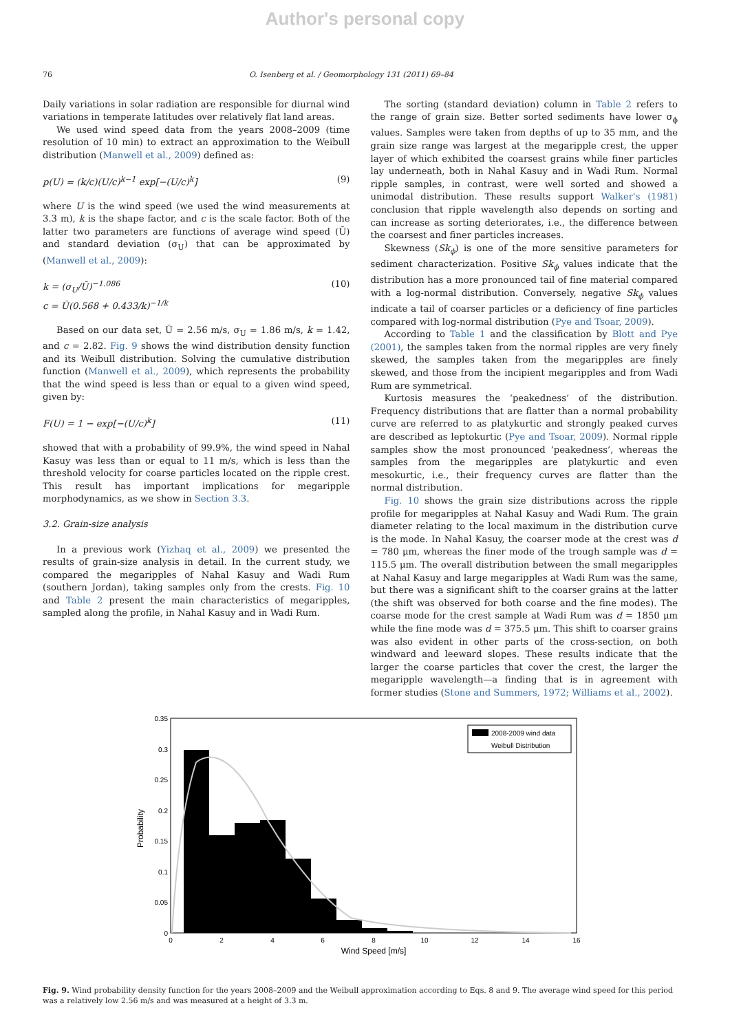Author's personal copy
76 O. Isenberg et al. / Geomorphology 131 (2011) 69–84
Daily variations in solar radiation are responsible for diurnal wind variations in temperate latitudes over relatively flat land areas.
We used wind speed data from the years 2008–2009 (time resolution of 10 min) to extract an approximation to the Weibull distribution (Manwell et al., 2009) defined as:
p(U) = (k/c)(U/c)<sup>k−1</sup> exp[−(U/c)<sup>k</sup>] (9)
where U is the wind speed (we used the wind measurements at 3.3 m), k is the shape factor, and c is the scale factor. Both of the latter two parameters are functions of average wind speed (Ū) and standard deviation (σ<sub>U</sub>) that can be approximated by (Manwell et al., 2009):
k = (σ<sub>U</sub>/Ū)<sup>−1.086</sup>
c = Ū(0.568 + 0.433/k)<sup>−1/k</sup> (10)
Based on our data set, Ū = 2.56 m/s, σ<sub>U</sub> = 1.86 m/s, k = 1.42, and c = 2.82. Fig. 9 shows the wind distribution density function and its Weibull distribution. Solving the cumulative distribution function (Manwell et al., 2009), which represents the probability that the wind speed is less than or equal to a given wind speed, given by:
F(U) = 1 − exp[−(U/c)<sup>k</sup>] (11)
showed that with a probability of 99.9%, the wind speed in Nahal Kasuy was less than or equal to 11 m/s, which is less than the threshold velocity for coarse particles located on the ripple crest. This result has important implications for megaripple morphodynamics, as we show in Section 3.3.
3.2. Grain-size analysis
In a previous work (Yizhaq et al., 2009) we presented the results of grain-size analysis in detail. In the current study, we compared the megaripples of Nahal Kasuy and Wadi Rum (southern Jordan), taking samples only from the crests. Fig. 10 and Table 2 present the main characteristics of megaripples, sampled along the profile, in Nahal Kasuy and in Wadi Rum.
The sorting (standard deviation) column in Table 2 refers to the range of grain size. Better sorted sediments have lower σ<sub>ϕ</sub> values. Samples were taken from depths of up to 35 mm, and the grain size range was largest at the megaripple crest, the upper layer of which exhibited the coarsest grains while finer particles lay underneath, both in Nahal Kasuy and in Wadi Rum. Normal ripple samples, in contrast, were well sorted and showed a unimodal distribution. These results support Walker's (1981) conclusion that ripple wavelength also depends on sorting and can increase as sorting deteriorates, i.e., the difference between the coarsest and finer particles increases.
Skewness (Sk<sub>ϕ</sub>) is one of the more sensitive parameters for sediment characterization. Positive Sk<sub>ϕ</sub> values indicate that the distribution has a more pronounced tail of fine material compared with a log-normal distribution. Conversely, negative Sk<sub>ϕ</sub> values indicate a tail of coarser particles or a deficiency of fine particles compared with log-normal distribution (Pye and Tsoar, 2009).
According to Table 1 and the classification by Blott and Pye (2001), the samples taken from the normal ripples are very finely skewed, the samples taken from the megaripples are finely skewed, and those from the incipient megaripples and from Wadi Rum are symmetrical.
Kurtosis measures the ‘peakedness’ of the distribution. Frequency distributions that are flatter than a normal probability curve are referred to as platykurtic and strongly peaked curves are described as leptokurtic (Pye and Tsoar, 2009). Normal ripple samples show the most pronounced ‘peakedness’, whereas the samples from the megaripples are platykurtic and even mesokurtic, i.e., their frequency curves are flatter than the normal distribution.
Fig. 10 shows the grain size distributions across the ripple profile for megaripples at Nahal Kasuy and Wadi Rum. The grain diameter relating to the local maximum in the distribution curve is the mode. In Nahal Kasuy, the coarser mode at the crest was d = 780 μm, whereas the finer mode of the trough sample was d = 115.5 μm. The overall distribution between the small megaripples at Nahal Kasuy and large megaripples at Wadi Rum was the same, but there was a significant shift to the coarser grains at the latter (the shift was observed for both coarse and the fine modes). The coarse mode for the crest sample at Wadi Rum was d = 1850 μm while the fine mode was d = 375.5 μm. This shift to coarser grains was also evident in other parts of the cross-section, on both windward and leeward slopes. These results indicate that the larger the coarse particles that cover the crest, the larger the megaripple wavelength—a finding that is in agreement with former studies (Stone and Summers, 1972; Williams et al., 2002).
2008-2009 wind data
Weibull Distribution
0.35
0.3
0.25
0.2
0.15
0.1
0.05
0
0
2
4
6
8
10
12
14
16
Wind Speed [m/s]
Probability
Fig. 9. Wind probability density function for the years 2008–2009 and the Weibull approximation according to Eqs. 8 and 9. The average wind speed for this period was a relatively low 2.56 m/s and was measured at a height of 3.3 m.